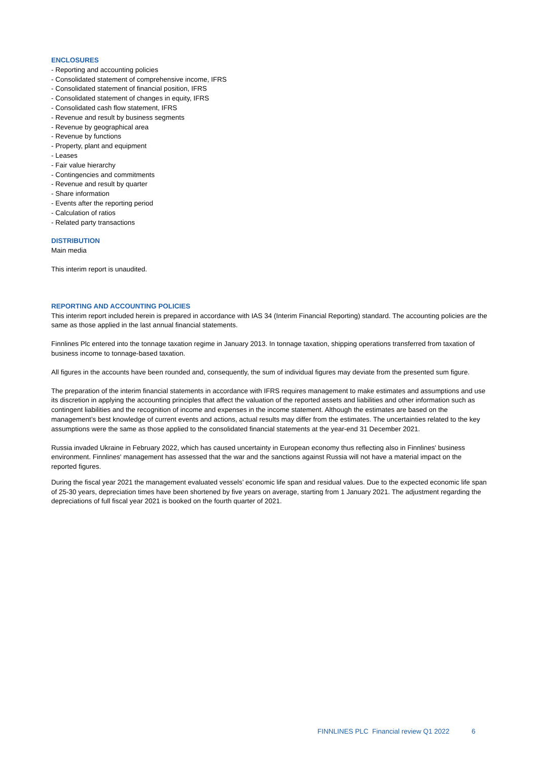ENCLOSURES
- Reporting and accounting policies
- Consolidated statement of comprehensive income, IFRS
- Consolidated statement of financial position, IFRS
- Consolidated statement of changes in equity, IFRS
- Consolidated cash flow statement, IFRS
- Revenue and result by business segments
- Revenue by geographical area
- Revenue by functions
- Property, plant and equipment
- Leases
- Fair value hierarchy
- Contingencies and commitments
- Revenue and result by quarter
- Share information
- Events after the reporting period
- Calculation of ratios
- Related party transactions
DISTRIBUTION
Main media
This interim report is unaudited.
REPORTING AND ACCOUNTING POLICIES
This interim report included herein is prepared in accordance with IAS 34 (Interim Financial Reporting) standard. The accounting policies are the same as those applied in the last annual financial statements.
Finnlines Plc entered into the tonnage taxation regime in January 2013. In tonnage taxation, shipping operations transferred from taxation of business income to tonnage-based taxation.
All figures in the accounts have been rounded and, consequently, the sum of individual figures may deviate from the presented sum figure.
The preparation of the interim financial statements in accordance with IFRS requires management to make estimates and assumptions and use its discretion in applying the accounting principles that affect the valuation of the reported assets and liabilities and other information such as contingent liabilities and the recognition of income and expenses in the income statement. Although the estimates are based on the management’s best knowledge of current events and actions, actual results may differ from the estimates. The uncertainties related to the key assumptions were the same as those applied to the consolidated financial statements at the year-end 31 December 2021.
Russia invaded Ukraine in February 2022, which has caused uncertainty in European economy thus reflecting also in Finnlines' business environment. Finnlines' management has assessed that the war and the sanctions against Russia will not have a material impact on the reported figures.
During the fiscal year 2021 the management evaluated vessels’ economic life span and residual values. Due to the expected economic life span of 25-30 years, depreciation times have been shortened by five years on average, starting from 1 January 2021. The adjustment regarding the depreciations of full fiscal year 2021 is booked on the fourth quarter of 2021.
FINNLINES PLC Financial review Q1 2022 6